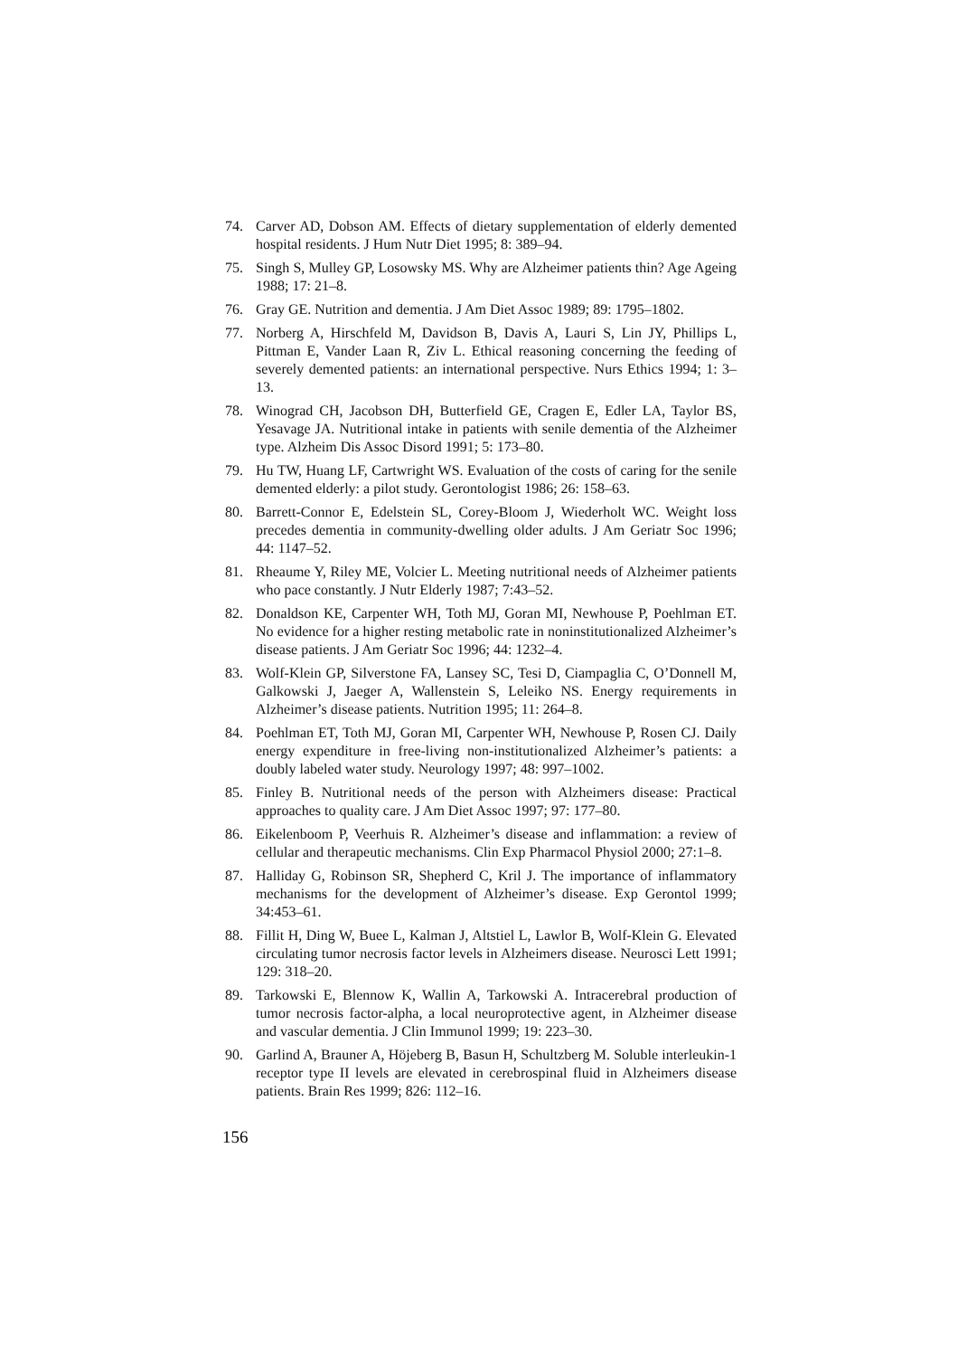74. Carver AD, Dobson AM. Effects of dietary supplementation of elderly demented hospital residents. J Hum Nutr Diet 1995; 8: 389–94.
75. Singh S, Mulley GP, Losowsky MS. Why are Alzheimer patients thin? Age Ageing 1988; 17: 21–8.
76. Gray GE. Nutrition and dementia. J Am Diet Assoc 1989; 89: 1795–1802.
77. Norberg A, Hirschfeld M, Davidson B, Davis A, Lauri S, Lin JY, Phillips L, Pittman E, Vander Laan R, Ziv L. Ethical reasoning concerning the feeding of severely demented patients: an international perspective. Nurs Ethics 1994; 1: 3–13.
78. Winograd CH, Jacobson DH, Butterfield GE, Cragen E, Edler LA, Taylor BS, Yesavage JA. Nutritional intake in patients with senile dementia of the Alzheimer type. Alzheim Dis Assoc Disord 1991; 5: 173–80.
79. Hu TW, Huang LF, Cartwright WS. Evaluation of the costs of caring for the senile demented elderly: a pilot study. Gerontologist 1986; 26: 158–63.
80. Barrett-Connor E, Edelstein SL, Corey-Bloom J, Wiederholt WC. Weight loss precedes dementia in community-dwelling older adults. J Am Geriatr Soc 1996; 44: 1147–52.
81. Rheaume Y, Riley ME, Volcier L. Meeting nutritional needs of Alzheimer patients who pace constantly. J Nutr Elderly 1987; 7:43–52.
82. Donaldson KE, Carpenter WH, Toth MJ, Goran MI, Newhouse P, Poehlman ET. No evidence for a higher resting metabolic rate in noninstitutionalized Alzheimer’s disease patients. J Am Geriatr Soc 1996; 44: 1232–4.
83. Wolf-Klein GP, Silverstone FA, Lansey SC, Tesi D, Ciampaglia C, O’Donnell M, Galkowski J, Jaeger A, Wallenstein S, Leleiko NS. Energy requirements in Alzheimer’s disease patients. Nutrition 1995; 11: 264–8.
84. Poehlman ET, Toth MJ, Goran MI, Carpenter WH, Newhouse P, Rosen CJ. Daily energy expenditure in free-living non-institutionalized Alzheimer’s patients: a doubly labeled water study. Neurology 1997; 48: 997–1002.
85. Finley B. Nutritional needs of the person with Alzheimers disease: Practical approaches to quality care. J Am Diet Assoc 1997; 97: 177–80.
86. Eikelenboom P, Veerhuis R. Alzheimer’s disease and inflammation: a review of cellular and therapeutic mechanisms. Clin Exp Pharmacol Physiol 2000; 27:1–8.
87. Halliday G, Robinson SR, Shepherd C, Kril J. The importance of inflammatory mechanisms for the development of Alzheimer’s disease. Exp Gerontol 1999; 34:453–61.
88. Fillit H, Ding W, Buee L, Kalman J, Altstiel L, Lawlor B, Wolf-Klein G. Elevated circulating tumor necrosis factor levels in Alzheimers disease. Neurosci Lett 1991; 129: 318–20.
89. Tarkowski E, Blennow K, Wallin A, Tarkowski A. Intracerebral production of tumor necrosis factor-alpha, a local neuroprotective agent, in Alzheimer disease and vascular dementia. J Clin Immunol 1999; 19: 223–30.
90. Garlind A, Brauner A, Höjeberg B, Basun H, Schultzberg M. Soluble interleukin-1 receptor type II levels are elevated in cerebrospinal fluid in Alzheimers disease patients. Brain Res 1999; 826: 112–16.
156